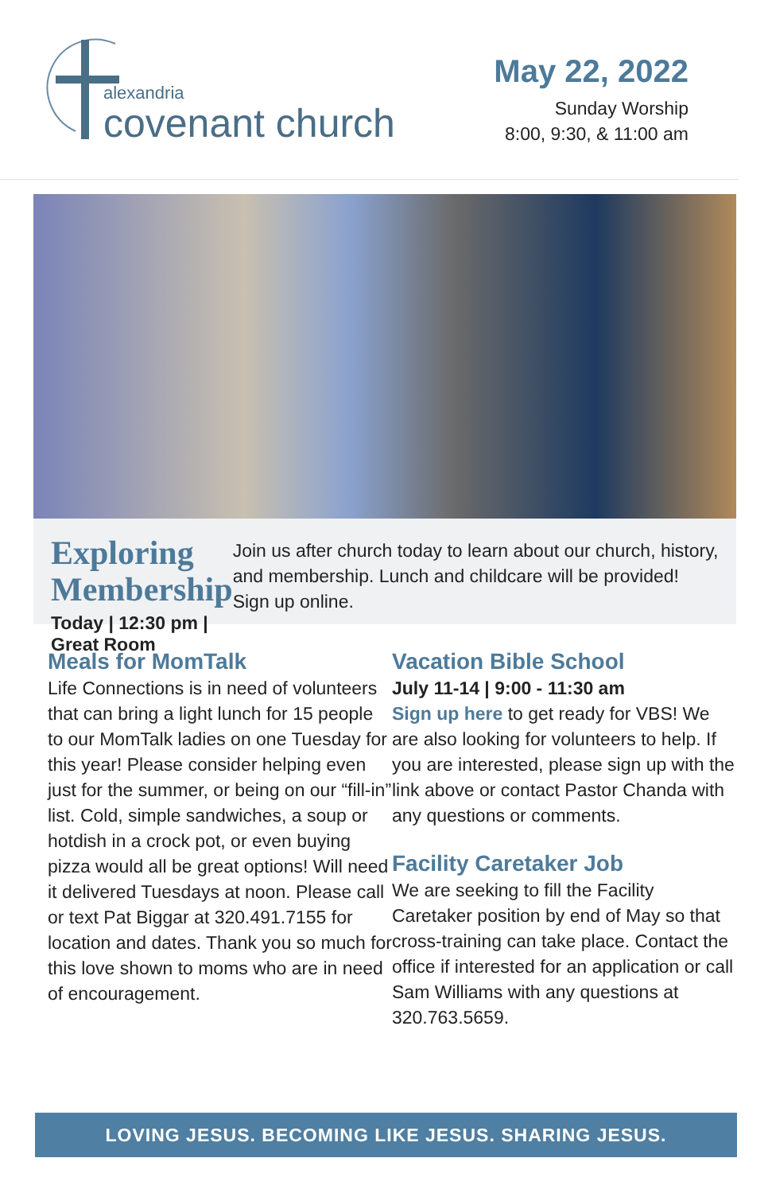alexandria
covenant church
May 22, 2022
Sunday Worship
8:00, 9:30, & 11:00 am
Exploring
Membership
Today | 12:30 pm | Great Room
Join us after church today to learn about our church, history, and membership. Lunch and childcare will be provided! Sign up online.
Meals for MomTalk
Life Connections is in need of volunteers that can bring a light lunch for 15 people to our MomTalk ladies on one Tuesday for this year! Please consider helping even just for the summer, or being on our “fill-in” list. Cold, simple sandwiches, a soup or hotdish in a crock pot, or even buying pizza would all be great options! Will need it delivered Tuesdays at noon. Please call or text Pat Biggar at 320.491.7155 for location and dates. Thank you so much for this love shown to moms who are in need of encouragement.
Vacation Bible School
July 11-14 | 9:00 - 11:30 am
Sign up here to get ready for VBS! We are also looking for volunteers to help. If you are interested, please sign up with the link above or contact Pastor Chanda with any questions or comments.
Facility Caretaker Job
We are seeking to fill the Facility Caretaker position by end of May so that cross-training can take place. Contact the office if interested for an application or call Sam Williams with any questions at 320.763.5659.
LOVING JESUS. BECOMING LIKE JESUS. SHARING JESUS.